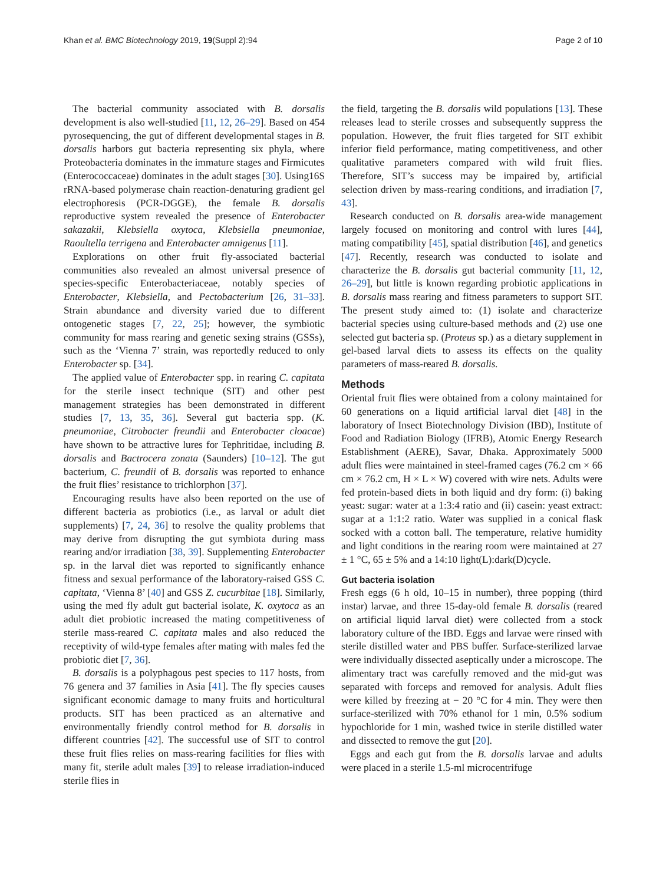Khan et al. BMC Biotechnology 2019, 19(Suppl 2):94 Page 2 of 10
The bacterial community associated with B. dorsalis development is also well-studied [11, 12, 26–29]. Based on 454 pyrosequencing, the gut of different developmental stages in B. dorsalis harbors gut bacteria representing six phyla, where Proteobacteria dominates in the immature stages and Firmicutes (Enterococcaceae) dominates in the adult stages [30]. Using16S rRNA-based polymerase chain reaction-denaturing gradient gel electrophoresis (PCR-DGGE), the female B. dorsalis reproductive system revealed the presence of Enterobacter sakazakii, Klebsiella oxytoca, Klebsiella pneumoniae, Raoultella terrigena and Enterobacter amnigenus [11].
Explorations on other fruit fly-associated bacterial communities also revealed an almost universal presence of species-specific Enterobacteriaceae, notably species of Enterobacter, Klebsiella, and Pectobacterium [26, 31–33]. Strain abundance and diversity varied due to different ontogenetic stages [7, 22, 25]; however, the symbiotic community for mass rearing and genetic sexing strains (GSSs), such as the ‘Vienna 7’ strain, was reportedly reduced to only Enterobacter sp. [34].
The applied value of Enterobacter spp. in rearing C. capitata for the sterile insect technique (SIT) and other pest management strategies has been demonstrated in different studies [7, 13, 35, 36]. Several gut bacteria spp. (K. pneumoniae, Citrobacter freundii and Enterobacter cloacae) have shown to be attractive lures for Tephritidae, including B. dorsalis and Bactrocera zonata (Saunders) [10–12]. The gut bacterium, C. freundii of B. dorsalis was reported to enhance the fruit flies’ resistance to trichlorphon [37].
Encouraging results have also been reported on the use of different bacteria as probiotics (i.e., as larval or adult diet supplements) [7, 24, 36] to resolve the quality problems that may derive from disrupting the gut symbiota during mass rearing and/or irradiation [38, 39]. Supplementing Enterobacter sp. in the larval diet was reported to significantly enhance fitness and sexual performance of the laboratory-raised GSS C. capitata, ‘Vienna 8’ [40] and GSS Z. cucurbitae [18]. Similarly, using the med fly adult gut bacterial isolate, K. oxytoca as an adult diet probiotic increased the mating competitiveness of sterile mass-reared C. capitata males and also reduced the receptivity of wild-type females after mating with males fed the probiotic diet [7, 36].
B. dorsalis is a polyphagous pest species to 117 hosts, from 76 genera and 37 families in Asia [41]. The fly species causes significant economic damage to many fruits and horticultural products. SIT has been practiced as an alternative and environmentally friendly control method for B. dorsalis in different countries [42]. The successful use of SIT to control these fruit flies relies on mass-rearing facilities for flies with many fit, sterile adult males [39] to release irradiation-induced sterile flies in
the field, targeting the B. dorsalis wild populations [13]. These releases lead to sterile crosses and subsequently suppress the population. However, the fruit flies targeted for SIT exhibit inferior field performance, mating competitiveness, and other qualitative parameters compared with wild fruit flies. Therefore, SIT’s success may be impaired by, artificial selection driven by mass-rearing conditions, and irradiation [7, 43].
Research conducted on B. dorsalis area-wide management largely focused on monitoring and control with lures [44], mating compatibility [45], spatial distribution [46], and genetics [47]. Recently, research was conducted to isolate and characterize the B. dorsalis gut bacterial community [11, 12, 26–29], but little is known regarding probiotic applications in B. dorsalis mass rearing and fitness parameters to support SIT. The present study aimed to: (1) isolate and characterize bacterial species using culture-based methods and (2) use one selected gut bacteria sp. (Proteus sp.) as a dietary supplement in gel-based larval diets to assess its effects on the quality parameters of mass-reared B. dorsalis.
Methods
Oriental fruit flies were obtained from a colony maintained for 60 generations on a liquid artificial larval diet [48] in the laboratory of Insect Biotechnology Division (IBD), Institute of Food and Radiation Biology (IFRB), Atomic Energy Research Establishment (AERE), Savar, Dhaka. Approximately 5000 adult flies were maintained in steel-framed cages (76.2 cm × 66 cm × 76.2 cm, H × L × W) covered with wire nets. Adults were fed protein-based diets in both liquid and dry form: (i) baking yeast: sugar: water at a 1:3:4 ratio and (ii) casein: yeast extract: sugar at a 1:1:2 ratio. Water was supplied in a conical flask socked with a cotton ball. The temperature, relative humidity and light conditions in the rearing room were maintained at 27 ± 1 °C, 65 ± 5% and a 14:10 light(L):dark(D)cycle.
Gut bacteria isolation
Fresh eggs (6 h old, 10–15 in number), three popping (third instar) larvae, and three 15-day-old female B. dorsalis (reared on artificial liquid larval diet) were collected from a stock laboratory culture of the IBD. Eggs and larvae were rinsed with sterile distilled water and PBS buffer. Surface-sterilized larvae were individually dissected aseptically under a microscope. The alimentary tract was carefully removed and the mid-gut was separated with forceps and removed for analysis. Adult flies were killed by freezing at − 20 °C for 4 min. They were then surface-sterilized with 70% ethanol for 1 min, 0.5% sodium hypochloride for 1 min, washed twice in sterile distilled water and dissected to remove the gut [20].
Eggs and each gut from the B. dorsalis larvae and adults were placed in a sterile 1.5-ml microcentrifuge